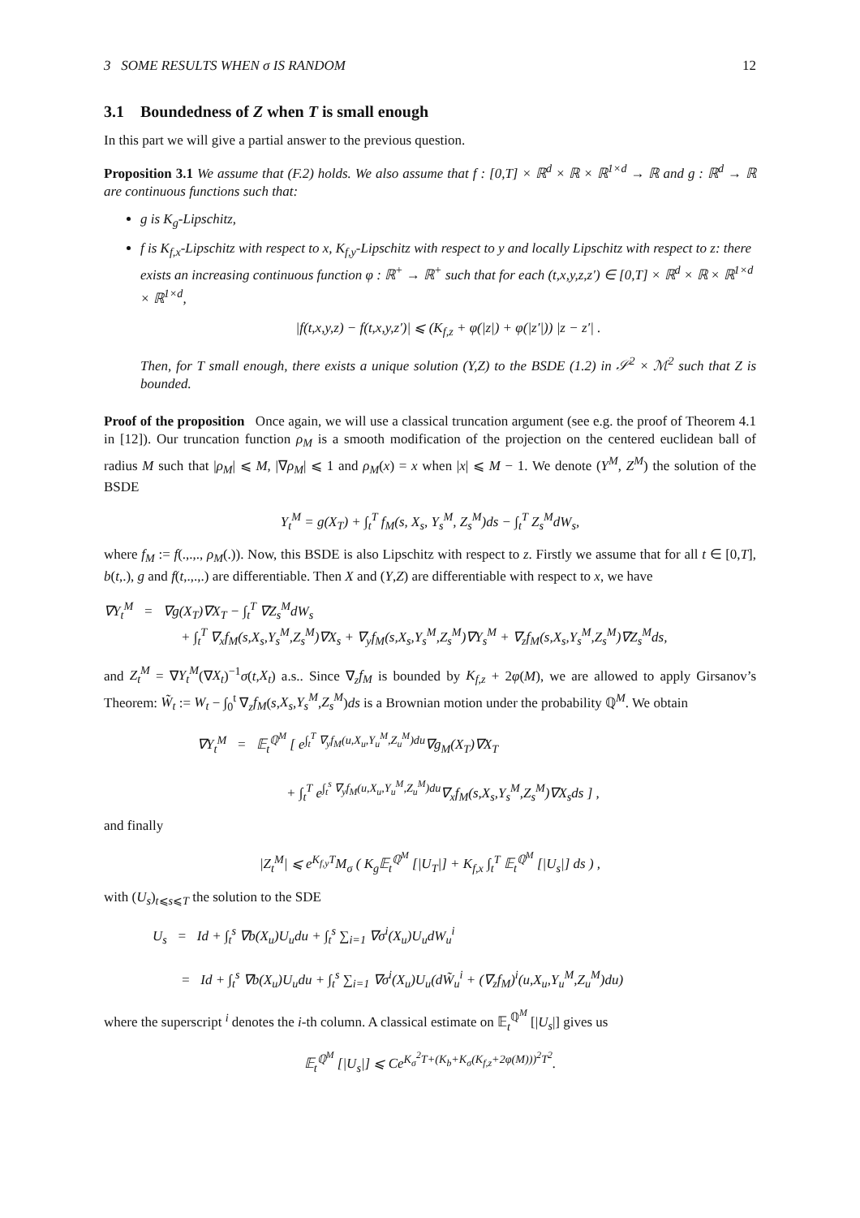3 SOME RESULTS WHEN σ IS RANDOM 12
3.1 Boundedness of Z when T is small enough
In this part we will give a partial answer to the previous question.
Proposition 3.1 We assume that (F.2) holds. We also assume that f : [0,T] × ℝ<sup>d</sup> × ℝ × ℝ<sup>1×d</sup> → ℝ and g : ℝ<sup>d</sup> → ℝ are continuous functions such that:
g is K<sub>g</sub>-Lipschitz,
f is K<sub>f,x</sub>-Lipschitz with respect to x, K<sub>f,y</sub>-Lipschitz with respect to y and locally Lipschitz with respect to z: there exists an increasing continuous function φ : ℝ<sup>+</sup> → ℝ<sup>+</sup> such that for each (t,x,y,z,z′) ∈ [0,T] × ℝ<sup>d</sup> × ℝ × ℝ<sup>1×d</sup> × ℝ<sup>1×d</sup>,
|f(t,x,y,z) − f(t,x,y,z′)| ⩽ (K<sub>f,z</sub> + φ(|z|) + φ(|z′|)) |z − z′| .
Then, for T small enough, there exists a unique solution (Y,Z) to the BSDE (1.2) in 𝒮<sup>2</sup> × ℳ<sup>2</sup> such that Z is bounded.
Proof of the proposition Once again, we will use a classical truncation argument (see e.g. the proof of Theorem 4.1 in [12]). Our truncation function ρ<sub>M</sub> is a smooth modification of the projection on the centered euclidean ball of radius M such that |ρ<sub>M</sub>| ⩽ M, |∇ρ<sub>M</sub>| ⩽ 1 and ρ<sub>M</sub>(x) = x when |x| ⩽ M − 1. We denote (Y<sup>M</sup>, Z<sup>M</sup>) the solution of the BSDE
Y<sub>t</sub><sup>M</sup> = g(X<sub>T</sub>) + ∫<sub>t</sub><sup>T</sup> f<sub>M</sub>(s, X<sub>s</sub>, Y<sub>s</sub><sup>M</sup>, Z<sub>s</sub><sup>M</sup>)ds − ∫<sub>t</sub><sup>T</sup> Z<sub>s</sub><sup>M</sup>dW<sub>s</sub>,
where f<sub>M</sub> := f(.,.,., ρ<sub>M</sub>(.)). Now, this BSDE is also Lipschitz with respect to z. Firstly we assume that for all t ∈ [0,T], b(t,.), g and f(t,.,.,.) are differentiable. Then X and (Y,Z) are differentiable with respect to x, we have
∇Y<sub>t</sub><sup>M</sup> = ∇g(X<sub>T</sub>)∇X<sub>T</sub> − ∫<sub>t</sub><sup>T</sup> ∇Z<sub>s</sub><sup>M</sup>dW<sub>s</sub>
+ ∫<sub>t</sub><sup>T</sup> ∇<sub>x</sub>f<sub>M</sub>(s,X<sub>s</sub>,Y<sub>s</sub><sup>M</sup>,Z<sub>s</sub><sup>M</sup>)∇X<sub>s</sub> + ∇<sub>y</sub>f<sub>M</sub>(s,X<sub>s</sub>,Y<sub>s</sub><sup>M</sup>,Z<sub>s</sub><sup>M</sup>)∇Y<sub>s</sub><sup>M</sup> + ∇<sub>z</sub>f<sub>M</sub>(s,X<sub>s</sub>,Y<sub>s</sub><sup>M</sup>,Z<sub>s</sub><sup>M</sup>)∇Z<sub>s</sub><sup>M</sup>ds,
and Z<sub>t</sub><sup>M</sup> = ∇Y<sub>t</sub><sup>M</sup>(∇X<sub>t</sub>)<sup>−1</sup>σ(t,X<sub>t</sub>) a.s.. Since ∇<sub>z</sub>f<sub>M</sub> is bounded by K<sub>f,z</sub> + 2φ(M), we are allowed to apply Girsanov’s Theorem: W̃<sub>t</sub> := W<sub>t</sub> − ∫<sub>0</sub><sup>t</sup> ∇<sub>z</sub>f<sub>M</sub>(s,X<sub>s</sub>,Y<sub>s</sub><sup>M</sup>,Z<sub>s</sub><sup>M</sup>)ds is a Brownian motion under the probability ℚ<sup>M</sup>. We obtain
∇Y<sub>t</sub><sup>M</sup> = 𝔼<sub>t</sub><sup>ℚ<sup>M</sup></sup> [ e<sup>∫<sub>t</sub><sup>T</sup> ∇<sub>y</sub>f<sub>M</sub>(u,X<sub>u</sub>,Y<sub>u</sub><sup>M</sup>,Z<sub>u</sub><sup>M</sup>)du</sup>∇g<sub>M</sub>(X<sub>T</sub>)∇X<sub>T</sub>
+ ∫<sub>t</sub><sup>T</sup> e<sup>∫<sub>t</sub><sup>s</sup> ∇<sub>y</sub>f<sub>M</sub>(u,X<sub>u</sub>,Y<sub>u</sub><sup>M</sup>,Z<sub>u</sub><sup>M</sup>)du</sup>∇<sub>x</sub>f<sub>M</sub>(s,X<sub>s</sub>,Y<sub>s</sub><sup>M</sup>,Z<sub>s</sub><sup>M</sup>)∇X<sub>s</sub>ds ] ,
and finally
|Z<sub>t</sub><sup>M</sup>| ⩽ e<sup>K<sub>f,y</sub>T</sup>M<sub>σ</sub> ( K<sub>g</sub>𝔼<sub>t</sub><sup>ℚ<sup>M</sup></sup> [|U<sub>T</sub>|] + K<sub>f,x</sub> ∫<sub>t</sub><sup>T</sup> 𝔼<sub>t</sub><sup>ℚ<sup>M</sup></sup> [|U<sub>s</sub>|] ds ) ,
with (U<sub>s</sub>)<sub>t⩽s⩽T</sub> the solution to the SDE
U<sub>s</sub> = Id + ∫<sub>t</sub><sup>s</sup> ∇b(X<sub>u</sub>)U<sub>u</sub>du + ∫<sub>t</sub><sup>s</sup> ∑<sub>i=1</sub> ∇σ<sup>i</sup>(X<sub>u</sub>)U<sub>u</sub>dW<sub>u</sub><sup>i</sup>
= Id + ∫<sub>t</sub><sup>s</sup> ∇b(X<sub>u</sub>)U<sub>u</sub>du + ∫<sub>t</sub><sup>s</sup> ∑<sub>i=1</sub> ∇σ<sup>i</sup>(X<sub>u</sub>)U<sub>u</sub>(dW̃<sub>u</sub><sup>i</sup> + (∇<sub>z</sub>f<sub>M</sub>)<sup>i</sup>(u,X<sub>u</sub>,Y<sub>u</sub><sup>M</sup>,Z<sub>u</sub><sup>M</sup>)du)
where the superscript <sup>i</sup> denotes the i-th column. A classical estimate on 𝔼<sub>t</sub><sup>ℚ<sup>M</sup></sup> [|U<sub>s</sub>|] gives us
𝔼<sub>t</sub><sup>ℚ<sup>M</sup></sup> [|U<sub>s</sub>|] ⩽ Ce<sup>K<sub>σ</sub><sup>2</sup>T+(K<sub>b</sub>+K<sub>σ</sub>(K<sub>f,z</sub>+2φ(M)))<sup>2</sup>T<sup>2</sup></sup>.